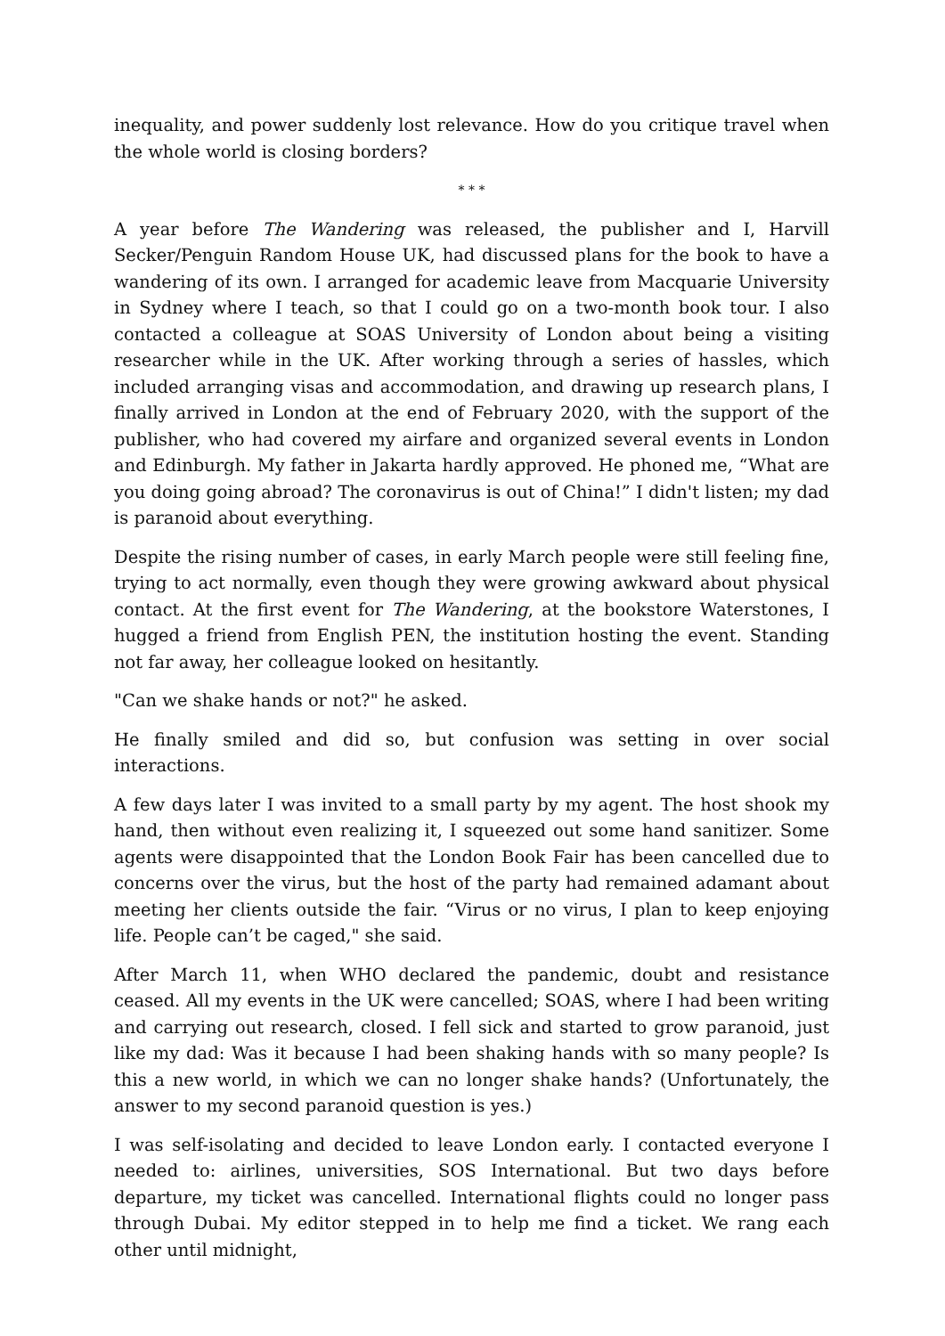inequality, and power suddenly lost relevance. How do you critique travel when the whole world is closing borders?
* * *
A year before The Wandering was released, the publisher and I, Harvill Secker/Penguin Random House UK, had discussed plans for the book to have a wandering of its own. I arranged for academic leave from Macquarie University in Sydney where I teach, so that I could go on a two-month book tour. I also contacted a colleague at SOAS University of London about being a visiting researcher while in the UK. After working through a series of hassles, which included arranging visas and accommodation, and drawing up research plans, I finally arrived in London at the end of February 2020, with the support of the publisher, who had covered my airfare and organized several events in London and Edinburgh. My father in Jakarta hardly approved. He phoned me, “What are you doing going abroad? The coronavirus is out of China!” I didn't listen; my dad is paranoid about everything.
Despite the rising number of cases, in early March people were still feeling fine, trying to act normally, even though they were growing awkward about physical contact. At the first event for The Wandering, at the bookstore Waterstones, I hugged a friend from English PEN, the institution hosting the event. Standing not far away, her colleague looked on hesitantly.
"Can we shake hands or not?" he asked.
He finally smiled and did so, but confusion was setting in over social interactions.
A few days later I was invited to a small party by my agent. The host shook my hand, then without even realizing it, I squeezed out some hand sanitizer. Some agents were disappointed that the London Book Fair has been cancelled due to concerns over the virus, but the host of the party had remained adamant about meeting her clients outside the fair. “Virus or no virus, I plan to keep enjoying life. People can’t be caged," she said.
After March 11, when WHO declared the pandemic, doubt and resistance ceased. All my events in the UK were cancelled; SOAS, where I had been writing and carrying out research, closed. I fell sick and started to grow paranoid, just like my dad: Was it because I had been shaking hands with so many people? Is this a new world, in which we can no longer shake hands? (Unfortunately, the answer to my second paranoid question is yes.)
I was self-isolating and decided to leave London early. I contacted everyone I needed to: airlines, universities, SOS International. But two days before departure, my ticket was cancelled. International flights could no longer pass through Dubai. My editor stepped in to help me find a ticket. We rang each other until midnight,